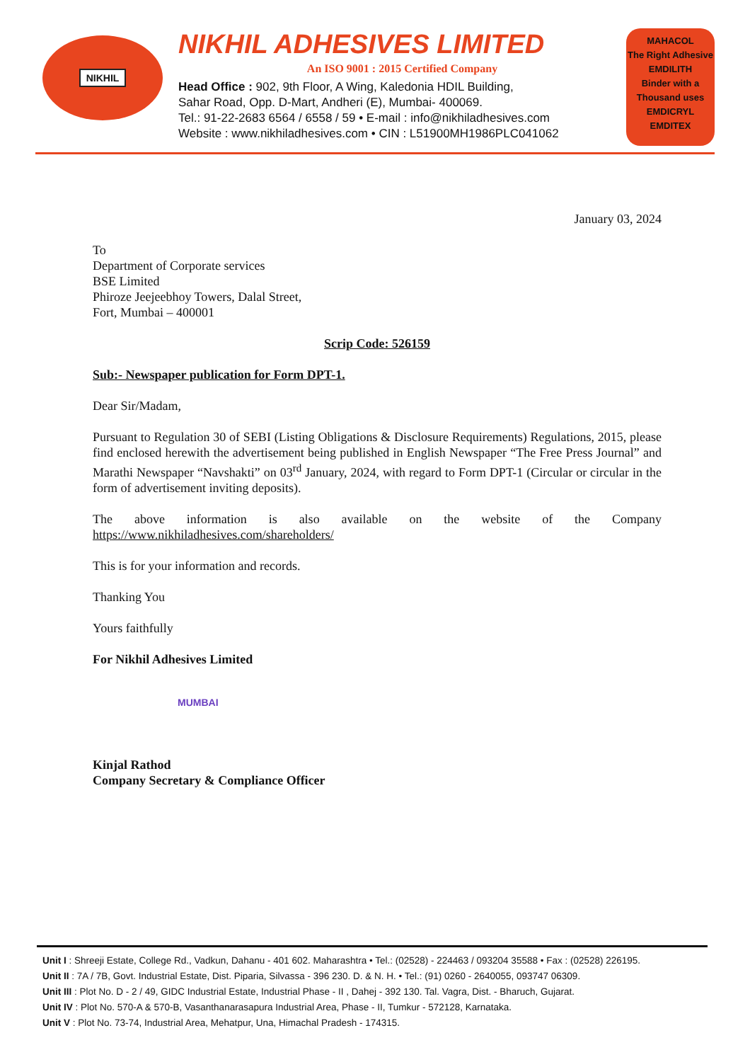NIKHIL
NIKHIL ADHESIVES LIMITED
An ISO 9001 : 2015 Certified Company
Head Office : 902, 9th Floor, A Wing, Kaledonia HDIL Building,
Sahar Road, Opp. D-Mart, Andheri (E), Mumbai- 400069.
Tel.: 91-22-2683 6564 / 6558 / 59 • E-mail : info@nikhiladhesives.com
Website : www.nikhiladhesives.com • CIN : L51900MH1986PLC041062
MAHACOL
The Right Adhesive
EMDILITH
Binder with a Thousand uses
EMDICRYL
EMDITEX
January 03, 2024
To
Department of Corporate services
BSE Limited
Phiroze Jeejeebhoy Towers, Dalal Street,
Fort, Mumbai – 400001
Scrip Code: 526159
Sub:- Newspaper publication for Form DPT-1.
Dear Sir/Madam,
Pursuant to Regulation 30 of SEBI (Listing Obligations & Disclosure Requirements) Regulations, 2015, please find enclosed herewith the advertisement being published in English Newspaper “The Free Press Journal” and Marathi Newspaper “Navshakti” on 03<sup>rd</sup> January, 2024, with regard to Form DPT-1 (Circular or circular in the form of advertisement inviting deposits).
The above information is also available on the website of the Company
https://www.nikhiladhesives.com/shareholders/
This is for your information and records.
Thanking You
Yours faithfully
For Nikhil Adhesives Limited
MUMBAI
Kinjal Rathod
Company Secretary & Compliance Officer
Unit I : Shreeji Estate, College Rd., Vadkun, Dahanu - 401 602. Maharashtra • Tel.: (02528) - 224463 / 093204 35588 • Fax : (02528) 226195.
Unit II : 7A / 7B, Govt. Industrial Estate, Dist. Piparia, Silvassa - 396 230. D. & N. H. • Tel.: (91) 0260 - 2640055, 093747 06309.
Unit III : Plot No. D - 2 / 49, GIDC Industrial Estate, Industrial Phase - II , Dahej - 392 130. Tal. Vagra, Dist. - Bharuch, Gujarat.
Unit IV : Plot No. 570-A & 570-B, Vasanthanarasapura Industrial Area, Phase - II, Tumkur - 572128, Karnataka.
Unit V : Plot No. 73-74, Industrial Area, Mehatpur, Una, Himachal Pradesh - 174315.